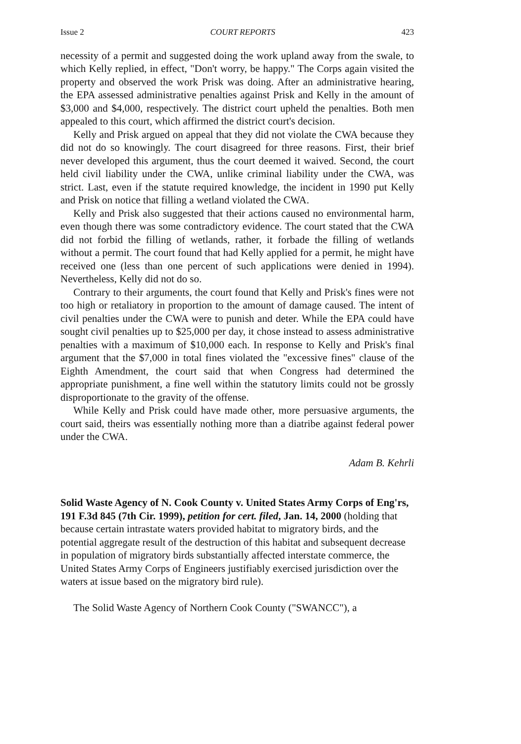Issue 2 COURT REPORTS 423
necessity of a permit and suggested doing the work upland away from the swale, to which Kelly replied, in effect, "Don't worry, be happy." The Corps again visited the property and observed the work Prisk was doing. After an administrative hearing, the EPA assessed administrative penalties against Prisk and Kelly in the amount of $3,000 and $4,000, respectively. The district court upheld the penalties. Both men appealed to this court, which affirmed the district court's decision.
Kelly and Prisk argued on appeal that they did not violate the CWA because they did not do so knowingly. The court disagreed for three reasons. First, their brief never developed this argument, thus the court deemed it waived. Second, the court held civil liability under the CWA, unlike criminal liability under the CWA, was strict. Last, even if the statute required knowledge, the incident in 1990 put Kelly and Prisk on notice that filling a wetland violated the CWA.
Kelly and Prisk also suggested that their actions caused no environmental harm, even though there was some contradictory evidence. The court stated that the CWA did not forbid the filling of wetlands, rather, it forbade the filling of wetlands without a permit. The court found that had Kelly applied for a permit, he might have received one (less than one percent of such applications were denied in 1994). Nevertheless, Kelly did not do so.
Contrary to their arguments, the court found that Kelly and Prisk's fines were not too high or retaliatory in proportion to the amount of damage caused. The intent of civil penalties under the CWA were to punish and deter. While the EPA could have sought civil penalties up to $25,000 per day, it chose instead to assess administrative penalties with a maximum of $10,000 each. In response to Kelly and Prisk's final argument that the $7,000 in total fines violated the "excessive fines" clause of the Eighth Amendment, the court said that when Congress had determined the appropriate punishment, a fine well within the statutory limits could not be grossly disproportionate to the gravity of the offense.
While Kelly and Prisk could have made other, more persuasive arguments, the court said, theirs was essentially nothing more than a diatribe against federal power under the CWA.
Adam B. Kehrli
Solid Waste Agency of N. Cook County v. United States Army Corps of Eng'rs, 191 F.3d 845 (7th Cir. 1999), petition for cert. filed, Jan. 14, 2000 (holding that because certain intrastate waters provided habitat to migratory birds, and the potential aggregate result of the destruction of this habitat and subsequent decrease in population of migratory birds substantially affected interstate commerce, the United States Army Corps of Engineers justifiably exercised jurisdiction over the waters at issue based on the migratory bird rule).
The Solid Waste Agency of Northern Cook County ("SWANCC"), a